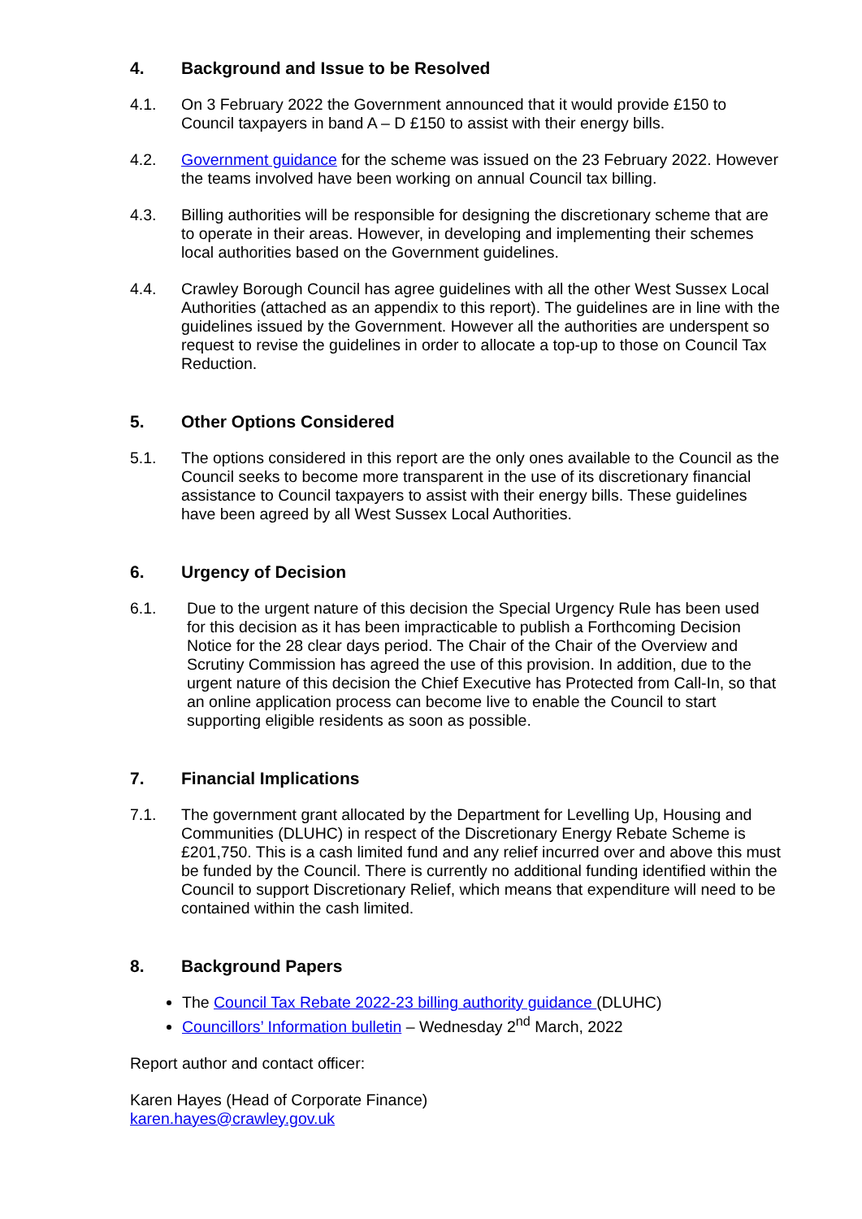4. Background and Issue to be Resolved
4.1. On 3 February 2022 the Government announced that it would provide £150 to Council taxpayers in band A – D £150 to assist with their energy bills.
4.2. Government guidance for the scheme was issued on the 23 February 2022. However the teams involved have been working on annual Council tax billing.
4.3. Billing authorities will be responsible for designing the discretionary scheme that are to operate in their areas. However, in developing and implementing their schemes local authorities based on the Government guidelines.
4.4. Crawley Borough Council has agree guidelines with all the other West Sussex Local Authorities (attached as an appendix to this report). The guidelines are in line with the guidelines issued by the Government. However all the authorities are underspent so request to revise the guidelines in order to allocate a top-up to those on Council Tax Reduction.
5. Other Options Considered
5.1. The options considered in this report are the only ones available to the Council as the Council seeks to become more transparent in the use of its discretionary financial assistance to Council taxpayers to assist with their energy bills. These guidelines have been agreed by all West Sussex Local Authorities.
6. Urgency of Decision
6.1. Due to the urgent nature of this decision the Special Urgency Rule has been used for this decision as it has been impracticable to publish a Forthcoming Decision Notice for the 28 clear days period. The Chair of the Chair of the Overview and Scrutiny Commission has agreed the use of this provision. In addition, due to the urgent nature of this decision the Chief Executive has Protected from Call-In, so that an online application process can become live to enable the Council to start supporting eligible residents as soon as possible.
7. Financial Implications
7.1. The government grant allocated by the Department for Levelling Up, Housing and Communities (DLUHC) in respect of the Discretionary Energy Rebate Scheme is £201,750. This is a cash limited fund and any relief incurred over and above this must be funded by the Council. There is currently no additional funding identified within the Council to support Discretionary Relief, which means that expenditure will need to be contained within the cash limited.
8. Background Papers
The Council Tax Rebate 2022-23 billing authority guidance (DLUHC)
Councillors’ Information bulletin – Wednesday 2<sup>nd</sup> March, 2022
Report author and contact officer:
Karen Hayes (Head of Corporate Finance)
karen.hayes@crawley.gov.uk